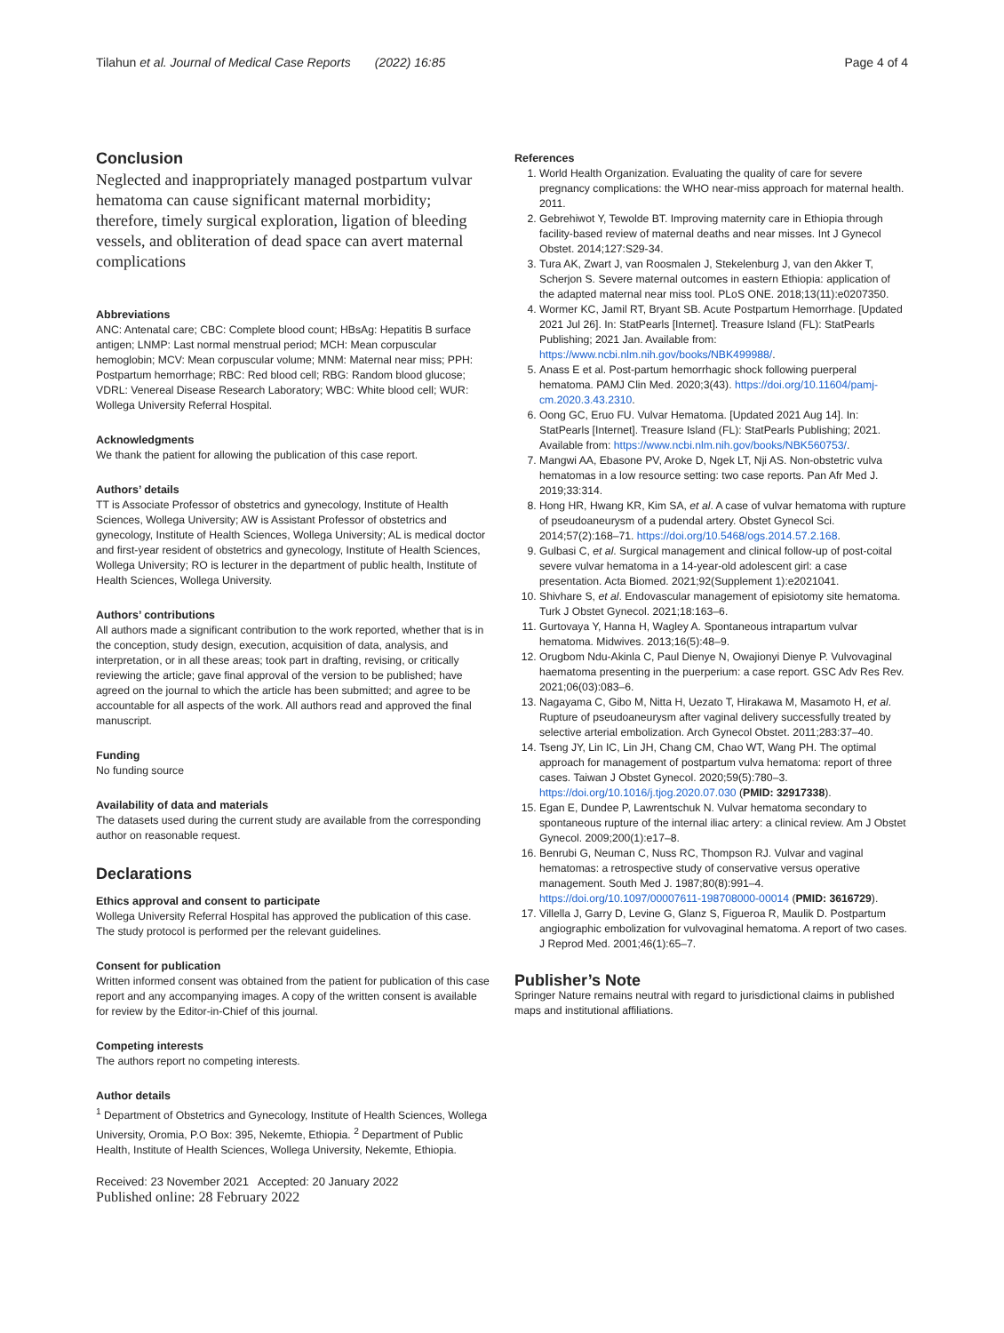Tilahun et al. Journal of Medical Case Reports (2022) 16:85 Page 4 of 4
Conclusion
Neglected and inappropriately managed postpartum vulvar hematoma can cause significant maternal morbidity; therefore, timely surgical exploration, ligation of bleeding vessels, and obliteration of dead space can avert maternal complications
Abbreviations
ANC: Antenatal care; CBC: Complete blood count; HBsAg: Hepatitis B surface antigen; LNMP: Last normal menstrual period; MCH: Mean corpuscular hemoglobin; MCV: Mean corpuscular volume; MNM: Maternal near miss; PPH: Postpartum hemorrhage; RBC: Red blood cell; RBG: Random blood glucose; VDRL: Venereal Disease Research Laboratory; WBC: White blood cell; WUR: Wollega University Referral Hospital.
Acknowledgments
We thank the patient for allowing the publication of this case report.
Authors’ details
TT is Associate Professor of obstetrics and gynecology, Institute of Health Sciences, Wollega University; AW is Assistant Professor of obstetrics and gynecology, Institute of Health Sciences, Wollega University; AL is medical doctor and first-year resident of obstetrics and gynecology, Institute of Health Sciences, Wollega University; RO is lecturer in the department of public health, Institute of Health Sciences, Wollega University.
Authors’ contributions
All authors made a significant contribution to the work reported, whether that is in the conception, study design, execution, acquisition of data, analysis, and interpretation, or in all these areas; took part in drafting, revising, or critically reviewing the article; gave final approval of the version to be published; have agreed on the journal to which the article has been submitted; and agree to be accountable for all aspects of the work. All authors read and approved the final manuscript.
Funding
No funding source
Availability of data and materials
The datasets used during the current study are available from the corresponding author on reasonable request.
Declarations
Ethics approval and consent to participate
Wollega University Referral Hospital has approved the publication of this case. The study protocol is performed per the relevant guidelines.
Consent for publication
Written informed consent was obtained from the patient for publication of this case report and any accompanying images. A copy of the written consent is available for review by the Editor-in-Chief of this journal.
Competing interests
The authors report no competing interests.
Author details
<sup>1</sup> Department of Obstetrics and Gynecology, Institute of Health Sciences, Wollega University, Oromia, P.O Box: 395, Nekemte, Ethiopia. <sup>2</sup> Department of Public Health, Institute of Health Sciences, Wollega University, Nekemte, Ethiopia.
Received: 23 November 2021 Accepted: 20 January 2022
Published online: 28 February 2022
References
1. World Health Organization. Evaluating the quality of care for severe pregnancy complications: the WHO near-miss approach for maternal health. 2011.
2. Gebrehiwot Y, Tewolde BT. Improving maternity care in Ethiopia through facility-based review of maternal deaths and near misses. Int J Gynecol Obstet. 2014;127:S29-34.
3. Tura AK, Zwart J, van Roosmalen J, Stekelenburg J, van den Akker T, Scherjon S. Severe maternal outcomes in eastern Ethiopia: application of the adapted maternal near miss tool. PLoS ONE. 2018;13(11):e0207350.
4. Wormer KC, Jamil RT, Bryant SB. Acute Postpartum Hemorrhage. [Updated 2021 Jul 26]. In: StatPearls [Internet]. Treasure Island (FL): StatPearls Publishing; 2021 Jan. Available from: https://www.ncbi.nlm.nih.gov/books/NBK499988/.
5. Anass E et al. Post-partum hemorrhagic shock following puerperal hematoma. PAMJ Clin Med. 2020;3(43). https://doi.org/10.11604/pamj-cm.2020.3.43.2310.
6. Oong GC, Eruo FU. Vulvar Hematoma. [Updated 2021 Aug 14]. In: StatPearls [Internet]. Treasure Island (FL): StatPearls Publishing; 2021. Available from: https://www.ncbi.nlm.nih.gov/books/NBK560753/.
7. Mangwi AA, Ebasone PV, Aroke D, Ngek LT, Nji AS. Non-obstetric vulva hematomas in a low resource setting: two case reports. Pan Afr Med J. 2019;33:314.
8. Hong HR, Hwang KR, Kim SA, et al. A case of vulvar hematoma with rupture of pseudoaneurysm of a pudendal artery. Obstet Gynecol Sci. 2014;57(2):168–71. https://doi.org/10.5468/ogs.2014.57.2.168.
9. Gulbasi C, et al. Surgical management and clinical follow-up of post-coital severe vulvar hematoma in a 14-year-old adolescent girl: a case presentation. Acta Biomed. 2021;92(Supplement 1):e2021041.
10. Shivhare S, et al. Endovascular management of episiotomy site hematoma. Turk J Obstet Gynecol. 2021;18:163–6.
11. Gurtovaya Y, Hanna H, Wagley A. Spontaneous intrapartum vulvar hematoma. Midwives. 2013;16(5):48–9.
12. Orugbom Ndu-Akinla C, Paul Dienye N, Owajionyi Dienye P. Vulvovaginal haematoma presenting in the puerperium: a case report. GSC Adv Res Rev. 2021;06(03):083–6.
13. Nagayama C, Gibo M, Nitta H, Uezato T, Hirakawa M, Masamoto H, et al. Rupture of pseudoaneurysm after vaginal delivery successfully treated by selective arterial embolization. Arch Gynecol Obstet. 2011;283:37–40.
14. Tseng JY, Lin IC, Lin JH, Chang CM, Chao WT, Wang PH. The optimal approach for management of postpartum vulva hematoma: report of three cases. Taiwan J Obstet Gynecol. 2020;59(5):780–3. https://doi.org/10.1016/j.tjog.2020.07.030 (PMID: 32917338).
15. Egan E, Dundee P, Lawrentschuk N. Vulvar hematoma secondary to spontaneous rupture of the internal iliac artery: a clinical review. Am J Obstet Gynecol. 2009;200(1):e17–8.
16. Benrubi G, Neuman C, Nuss RC, Thompson RJ. Vulvar and vaginal hematomas: a retrospective study of conservative versus operative management. South Med J. 1987;80(8):991–4. https://doi.org/10.1097/00007611-198708000-00014 (PMID: 3616729).
17. Villella J, Garry D, Levine G, Glanz S, Figueroa R, Maulik D. Postpartum angiographic embolization for vulvovaginal hematoma. A report of two cases. J Reprod Med. 2001;46(1):65–7.
Publisher’s Note
Springer Nature remains neutral with regard to jurisdictional claims in published maps and institutional affiliations.